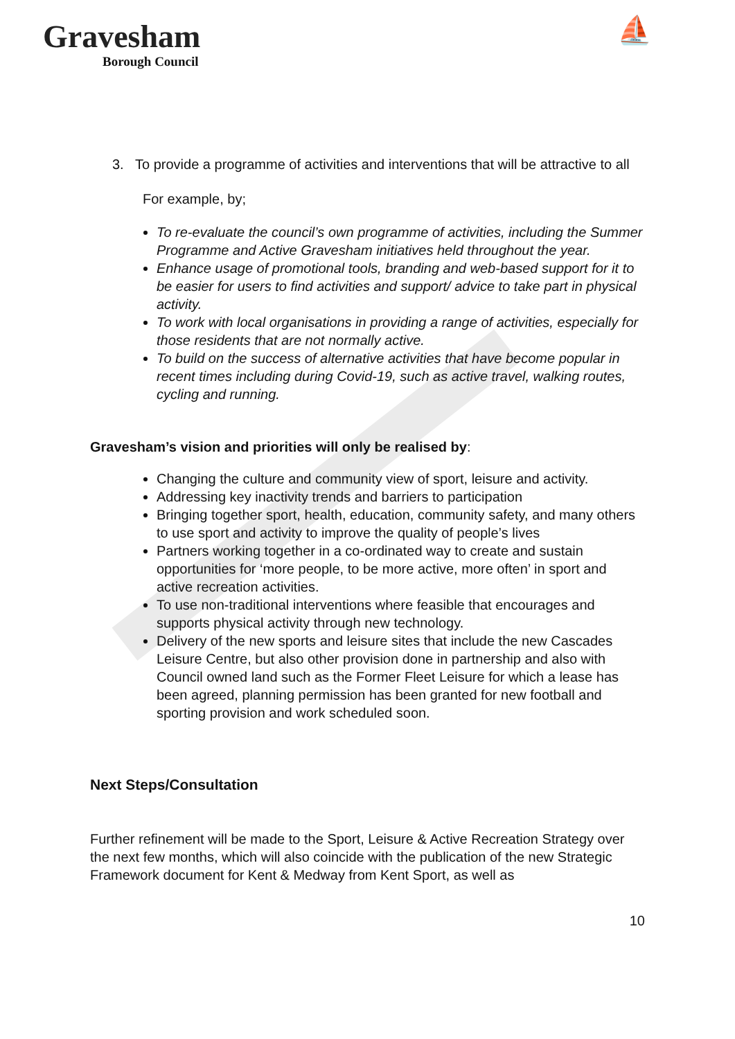Gravesham
Borough Council
⛵
3. To provide a programme of activities and interventions that will be attractive to all
For example, by;
To re-evaluate the council’s own programme of activities, including the Summer Programme and Active Gravesham initiatives held throughout the year.
Enhance usage of promotional tools, branding and web-based support for it to be easier for users to find activities and support/ advice to take part in physical activity.
To work with local organisations in providing a range of activities, especially for those residents that are not normally active.
To build on the success of alternative activities that have become popular in recent times including during Covid-19, such as active travel, walking routes, cycling and running.
Gravesham’s vision and priorities will only be realised by:
Changing the culture and community view of sport, leisure and activity.
Addressing key inactivity trends and barriers to participation
Bringing together sport, health, education, community safety, and many others to use sport and activity to improve the quality of people’s lives
Partners working together in a co-ordinated way to create and sustain opportunities for ‘more people, to be more active, more often’ in sport and active recreation activities.
To use non-traditional interventions where feasible that encourages and supports physical activity through new technology.
Delivery of the new sports and leisure sites that include the new Cascades Leisure Centre, but also other provision done in partnership and also with Council owned land such as the Former Fleet Leisure for which a lease has been agreed, planning permission has been granted for new football and sporting provision and work scheduled soon.
Next Steps/Consultation
Further refinement will be made to the Sport, Leisure & Active Recreation Strategy over the next few months, which will also coincide with the publication of the new Strategic Framework document for Kent & Medway from Kent Sport, as well as
10